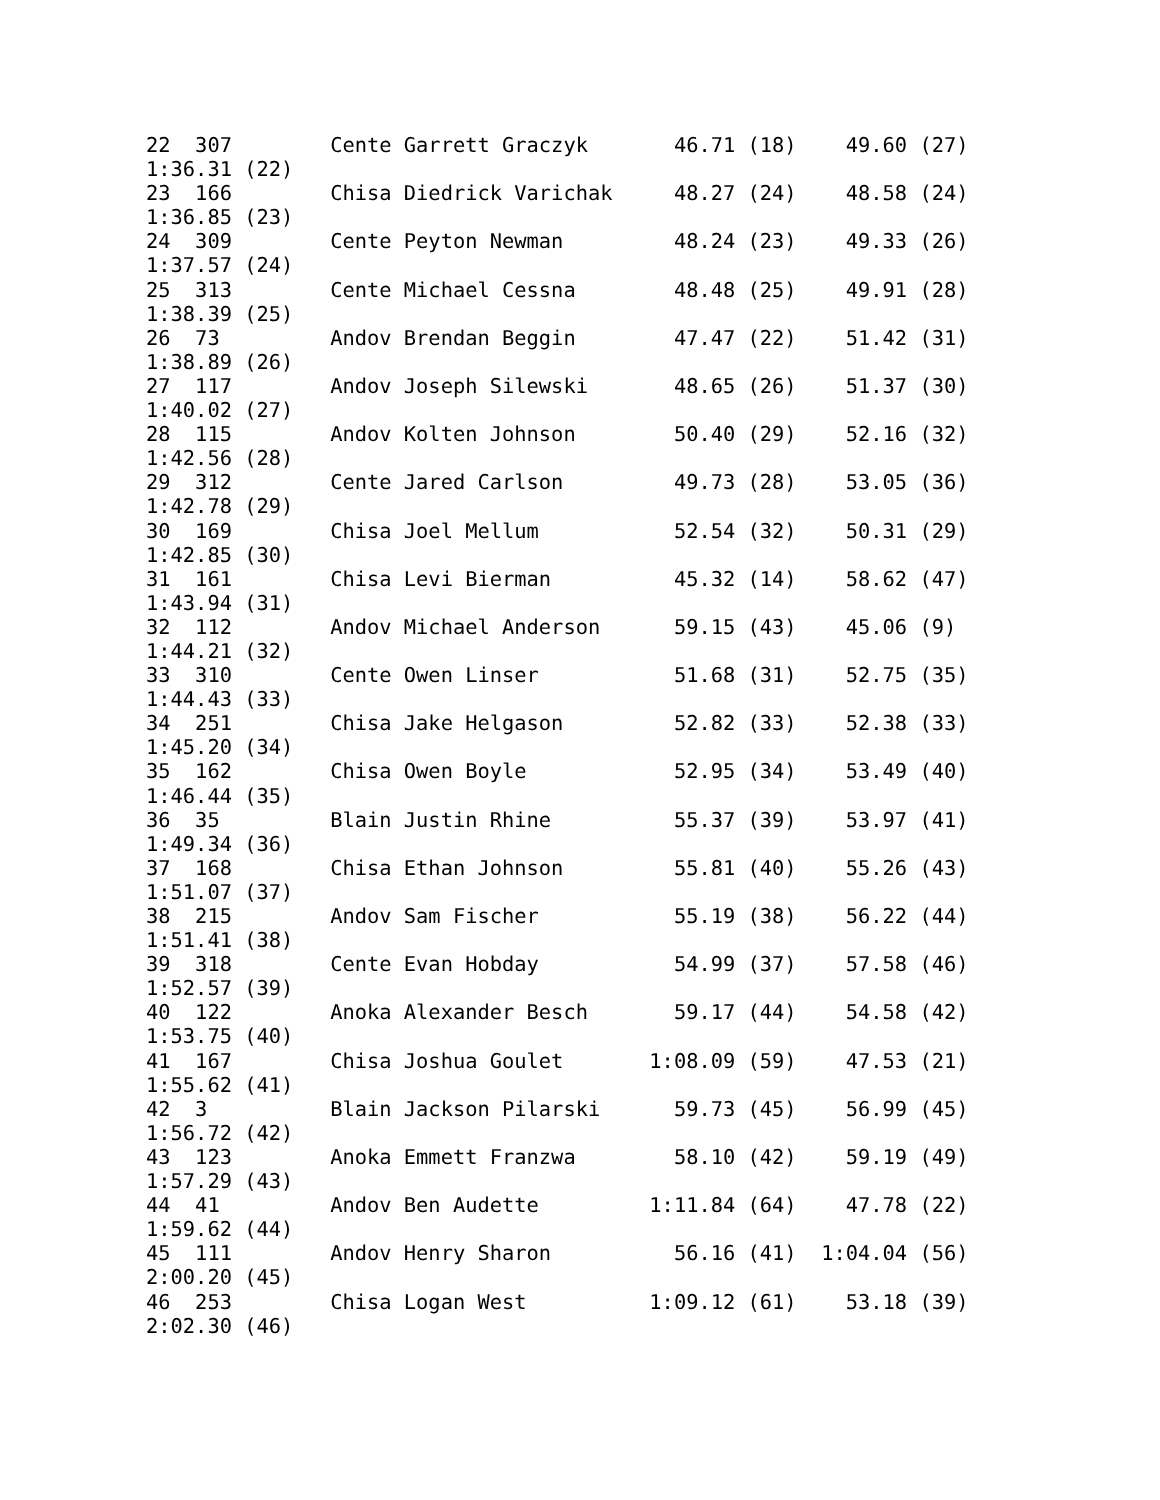22  307        Cente Garrett Graczyk       46.71 (18)    49.60 (27)
1:36.31 (22)
23  166        Chisa Diedrick Varichak     48.27 (24)    48.58 (24)
1:36.85 (23)
24  309        Cente Peyton Newman         48.24 (23)    49.33 (26)
1:37.57 (24)
25  313        Cente Michael Cessna        48.48 (25)    49.91 (28)
1:38.39 (25)
26  73         Andov Brendan Beggin        47.47 (22)    51.42 (31)
1:38.89 (26)
27  117        Andov Joseph Silewski       48.65 (26)    51.37 (30)
1:40.02 (27)
28  115        Andov Kolten Johnson        50.40 (29)    52.16 (32)
1:42.56 (28)
29  312        Cente Jared Carlson         49.73 (28)    53.05 (36)
1:42.78 (29)
30  169        Chisa Joel Mellum           52.54 (32)    50.31 (29)
1:42.85 (30)
31  161        Chisa Levi Bierman          45.32 (14)    58.62 (47)
1:43.94 (31)
32  112        Andov Michael Anderson      59.15 (43)    45.06 (9)
1:44.21 (32)
33  310        Cente Owen Linser           51.68 (31)    52.75 (35)
1:44.43 (33)
34  251        Chisa Jake Helgason         52.82 (33)    52.38 (33)
1:45.20 (34)
35  162        Chisa Owen Boyle            52.95 (34)    53.49 (40)
1:46.44 (35)
36  35         Blain Justin Rhine          55.37 (39)    53.97 (41)
1:49.34 (36)
37  168        Chisa Ethan Johnson         55.81 (40)    55.26 (43)
1:51.07 (37)
38  215        Andov Sam Fischer           55.19 (38)    56.22 (44)
1:51.41 (38)
39  318        Cente Evan Hobday           54.99 (37)    57.58 (46)
1:52.57 (39)
40  122        Anoka Alexander Besch       59.17 (44)    54.58 (42)
1:53.75 (40)
41  167        Chisa Joshua Goulet       1:08.09 (59)    47.53 (21)
1:55.62 (41)
42  3          Blain Jackson Pilarski      59.73 (45)    56.99 (45)
1:56.72 (42)
43  123        Anoka Emmett Franzwa        58.10 (42)    59.19 (49)
1:57.29 (43)
44  41         Andov Ben Audette         1:11.84 (64)    47.78 (22)
1:59.62 (44)
45  111        Andov Henry Sharon          56.16 (41)  1:04.04 (56)
2:00.20 (45)
46  253        Chisa Logan West          1:09.12 (61)    53.18 (39)
2:02.30 (46)